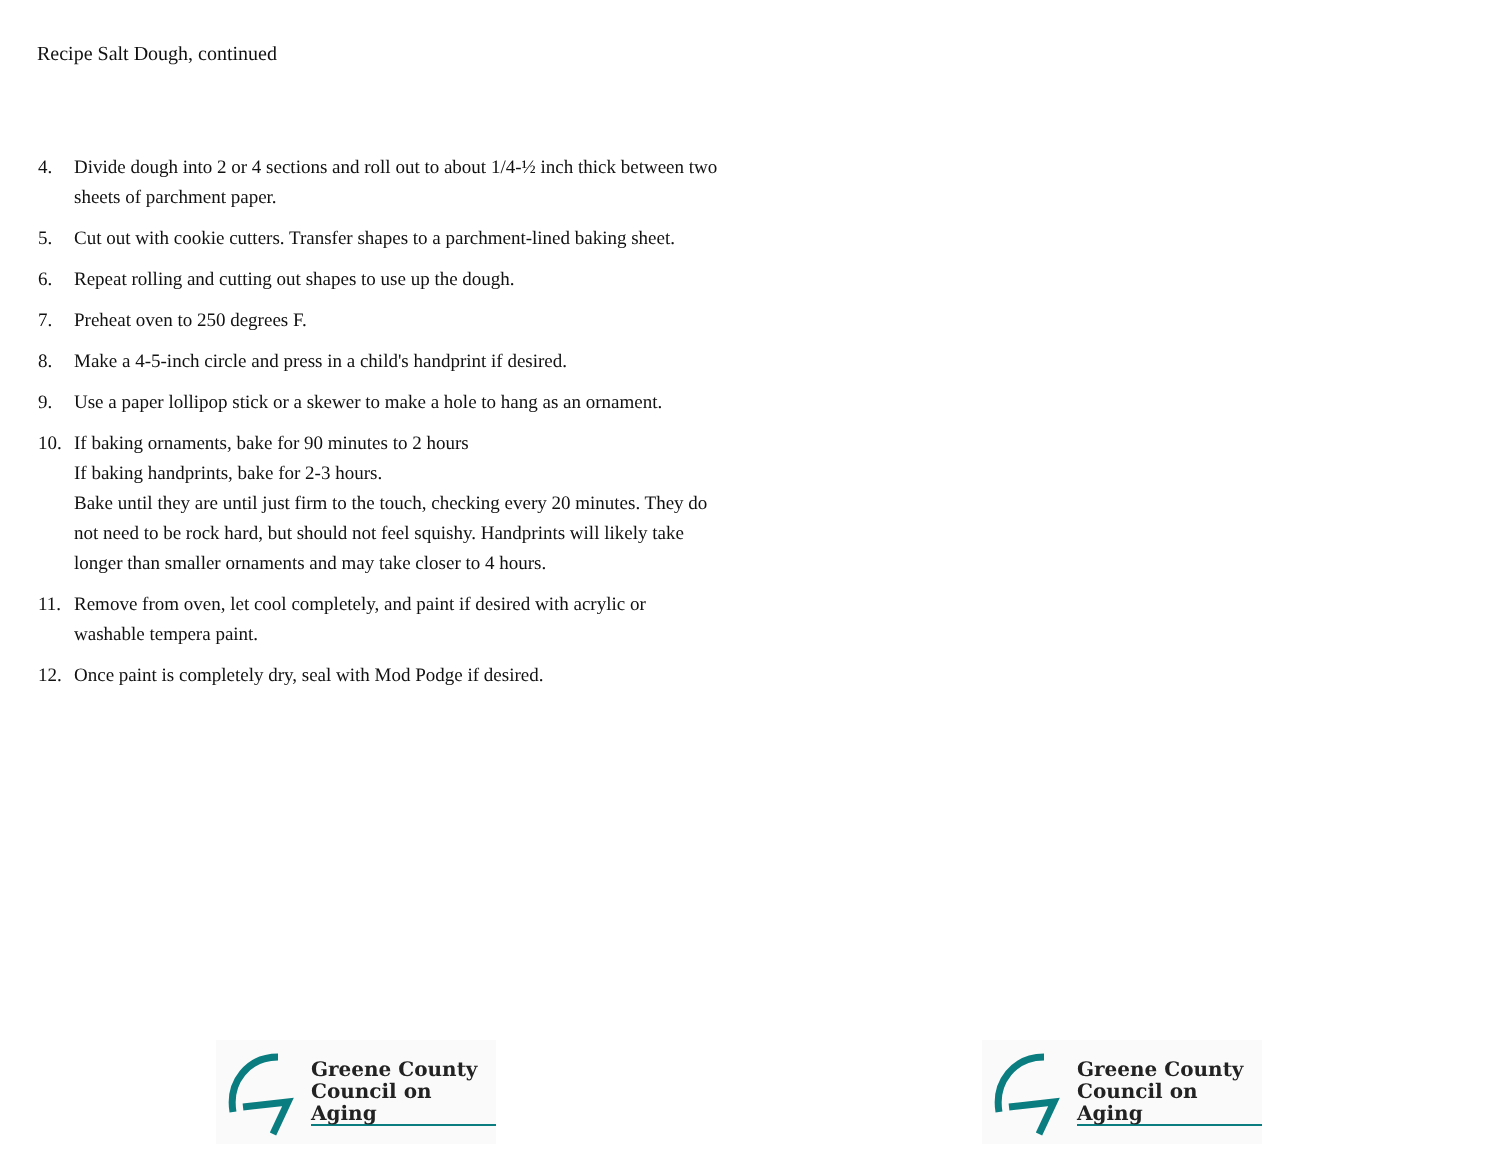Recipe Salt Dough, continued
4. Divide dough into 2 or 4 sections and roll out to about 1/4-½ inch thick between two sheets of parchment paper.
5. Cut out with cookie cutters. Transfer shapes to a parchment-lined baking sheet.
6. Repeat rolling and cutting out shapes to use up the dough.
7. Preheat oven to 250 degrees F.
8. Make a 4-5-inch circle and press in a child's handprint if desired.
9. Use a paper lollipop stick or a skewer to make a hole to hang as an ornament.
10. If baking ornaments, bake for 90 minutes to 2 hours
If baking handprints, bake for 2-3 hours.
Bake until they are until just firm to the touch, checking every 20 minutes. They do not need to be rock hard, but should not feel squishy. Handprints will likely take longer than smaller ornaments and may take closer to 4 hours.
11. Remove from oven, let cool completely, and paint if desired with acrylic or washable tempera paint.
12. Once paint is completely dry, seal with Mod Podge if desired.
Greene County
Council on Aging
Greene County
Council on Aging